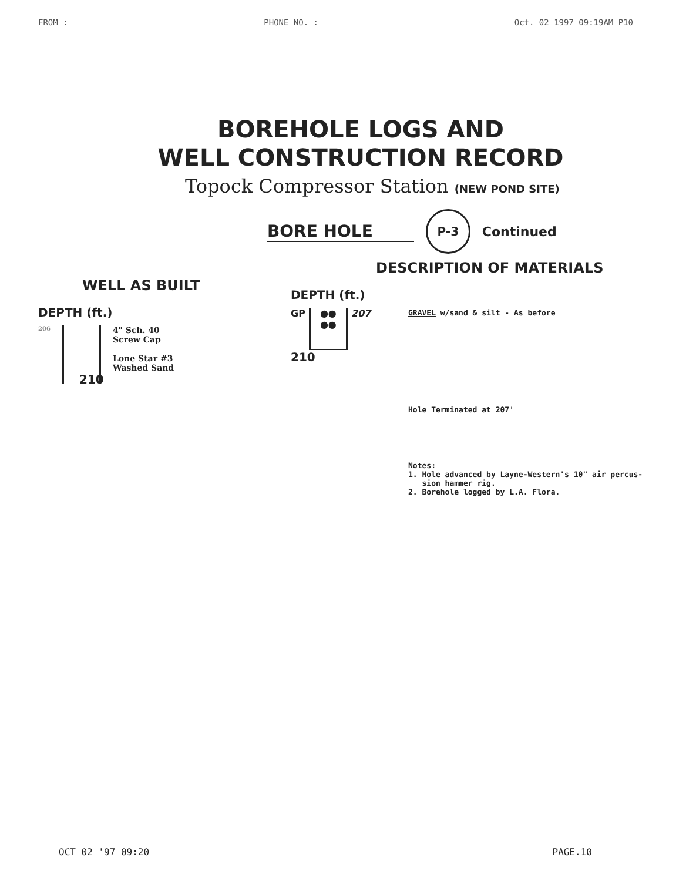FROM : PHONE NO. : Oct. 02 1997 09:19AM P10
BOREHOLE LOGS AND
WELL CONSTRUCTION RECORD
Topock Compressor Station (NEW POND SITE)
BORE HOLE
P-3
Continued
WELL AS BUILT
DEPTH (ft.)
206
4" Sch. 40
Screw Cap
Lone Star #3
Washed Sand
210
DESCRIPTION OF MATERIALS
DEPTH (ft.)
GP
●●
●●
207
210
GRAVEL w/sand & silt - As before
Hole Terminated at 207'
Notes:
1. Hole advanced by Layne-Western's 10" air percus-
sion hammer rig.
2. Borehole logged by L.A. Flora.
OCT 02 '97 09:20 PAGE.10